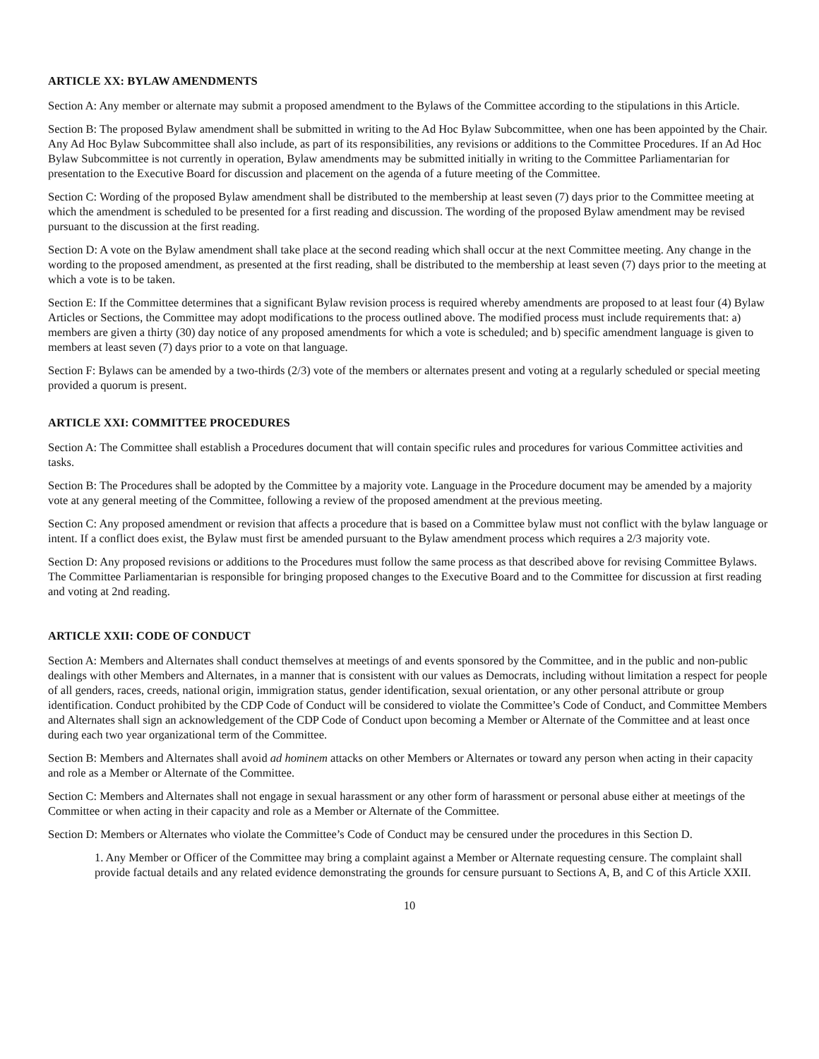ARTICLE XX: BYLAW AMENDMENTS
Section A: Any member or alternate may submit a proposed amendment to the Bylaws of the Committee according to the stipulations in this Article.
Section B: The proposed Bylaw amendment shall be submitted in writing to the Ad Hoc Bylaw Subcommittee, when one has been appointed by the Chair. Any Ad Hoc Bylaw Subcommittee shall also include, as part of its responsibilities, any revisions or additions to the Committee Procedures. If an Ad Hoc Bylaw Subcommittee is not currently in operation, Bylaw amendments may be submitted initially in writing to the Committee Parliamentarian for presentation to the Executive Board for discussion and placement on the agenda of a future meeting of the Committee.
Section C: Wording of the proposed Bylaw amendment shall be distributed to the membership at least seven (7) days prior to the Committee meeting at which the amendment is scheduled to be presented for a first reading and discussion. The wording of the proposed Bylaw amendment may be revised pursuant to the discussion at the first reading.
Section D: A vote on the Bylaw amendment shall take place at the second reading which shall occur at the next Committee meeting. Any change in the wording to the proposed amendment, as presented at the first reading, shall be distributed to the membership at least seven (7) days prior to the meeting at which a vote is to be taken.
Section E: If the Committee determines that a significant Bylaw revision process is required whereby amendments are proposed to at least four (4) Bylaw Articles or Sections, the Committee may adopt modifications to the process outlined above. The modified process must include requirements that: a) members are given a thirty (30) day notice of any proposed amendments for which a vote is scheduled; and b) specific amendment language is given to members at least seven (7) days prior to a vote on that language.
Section F: Bylaws can be amended by a two-thirds (2/3) vote of the members or alternates present and voting at a regularly scheduled or special meeting provided a quorum is present.
ARTICLE XXI: COMMITTEE PROCEDURES
Section A: The Committee shall establish a Procedures document that will contain specific rules and procedures for various Committee activities and tasks.
Section B: The Procedures shall be adopted by the Committee by a majority vote. Language in the Procedure document may be amended by a majority vote at any general meeting of the Committee, following a review of the proposed amendment at the previous meeting.
Section C: Any proposed amendment or revision that affects a procedure that is based on a Committee bylaw must not conflict with the bylaw language or intent. If a conflict does exist, the Bylaw must first be amended pursuant to the Bylaw amendment process which requires a 2/3 majority vote.
Section D: Any proposed revisions or additions to the Procedures must follow the same process as that described above for revising Committee Bylaws. The Committee Parliamentarian is responsible for bringing proposed changes to the Executive Board and to the Committee for discussion at first reading and voting at 2nd reading.
ARTICLE XXII: CODE OF CONDUCT
Section A: Members and Alternates shall conduct themselves at meetings of and events sponsored by the Committee, and in the public and non-public dealings with other Members and Alternates, in a manner that is consistent with our values as Democrats, including without limitation a respect for people of all genders, races, creeds, national origin, immigration status, gender identification, sexual orientation, or any other personal attribute or group identification. Conduct prohibited by the CDP Code of Conduct will be considered to violate the Committee’s Code of Conduct, and Committee Members and Alternates shall sign an acknowledgement of the CDP Code of Conduct upon becoming a Member or Alternate of the Committee and at least once during each two year organizational term of the Committee.
Section B: Members and Alternates shall avoid ad hominem attacks on other Members or Alternates or toward any person when acting in their capacity and role as a Member or Alternate of the Committee.
Section C: Members and Alternates shall not engage in sexual harassment or any other form of harassment or personal abuse either at meetings of the Committee or when acting in their capacity and role as a Member or Alternate of the Committee.
Section D: Members or Alternates who violate the Committee’s Code of Conduct may be censured under the procedures in this Section D.
1. Any Member or Officer of the Committee may bring a complaint against a Member or Alternate requesting censure. The complaint shall provide factual details and any related evidence demonstrating the grounds for censure pursuant to Sections A, B, and C of this Article XXII.
10